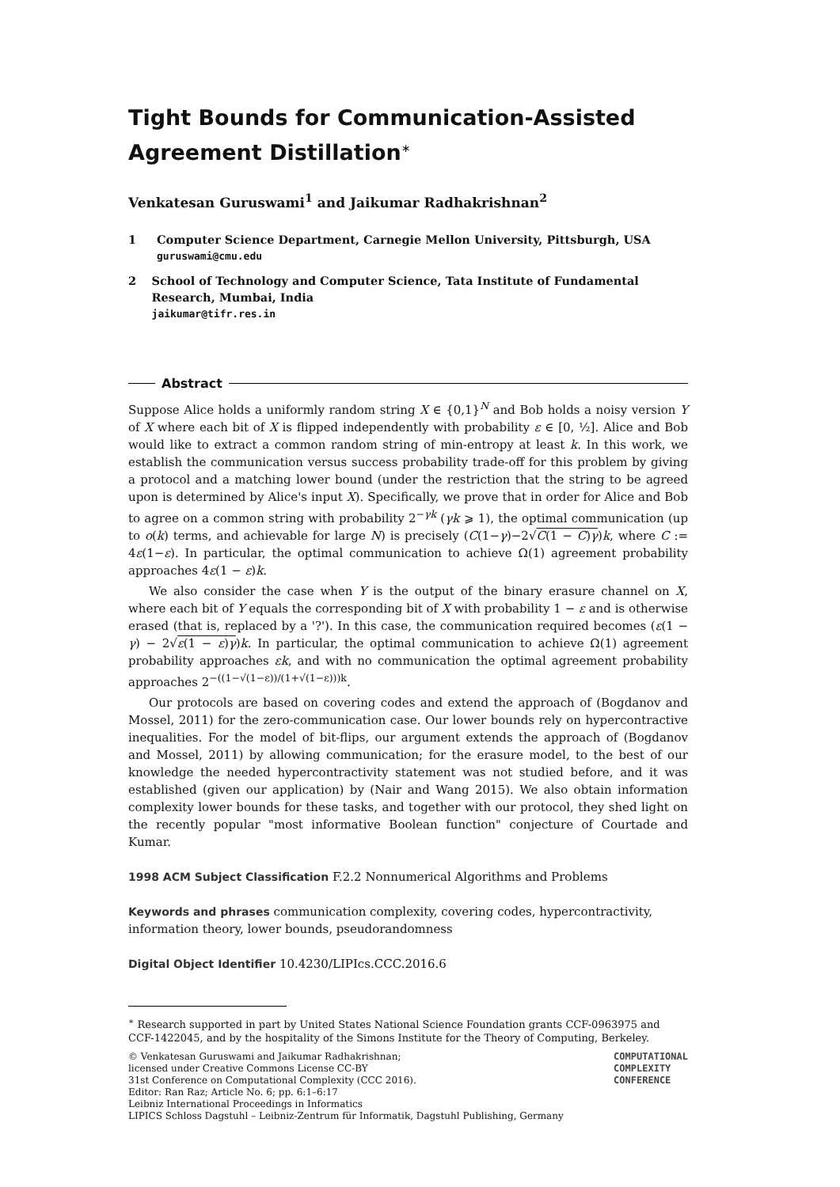Tight Bounds for Communication-Assisted Agreement Distillation<sup>∗</sup>
Venkatesan Guruswami<sup>1</sup> and Jaikumar Radhakrishnan<sup>2</sup>
1 Computer Science Department, Carnegie Mellon University, Pittsburgh, USA
guruswami@cmu.edu
2 School of Technology and Computer Science, Tata Institute of Fundamental Research, Mumbai, India
jaikumar@tifr.res.in
Abstract
Suppose Alice holds a uniformly random string X ∈ {0,1}<sup>N</sup> and Bob holds a noisy version Y of X where each bit of X is flipped independently with probability ε ∈ [0, ½]. Alice and Bob would like to extract a common random string of min-entropy at least k. In this work, we establish the communication versus success probability trade-off for this problem by giving a protocol and a matching lower bound (under the restriction that the string to be agreed upon is determined by Alice's input X). Specifically, we prove that in order for Alice and Bob to agree on a common string with probability 2<sup>−γk</sup> (γk ⩾ 1), the optimal communication (up to o(k) terms, and achievable for large N) is precisely (C(1−γ)−2√C(1 − C)γ)k, where C := 4ε(1−ε). In particular, the optimal communication to achieve Ω(1) agreement probability approaches 4ε(1 − ε)k.
We also consider the case when Y is the output of the binary erasure channel on X, where each bit of Y equals the corresponding bit of X with probability 1 − ε and is otherwise erased (that is, replaced by a '?'). In this case, the communication required becomes (ε(1 − γ) − 2√ε(1 − ε)γ)k. In particular, the optimal communication to achieve Ω(1) agreement probability approaches εk, and with no communication the optimal agreement probability approaches 2<sup>−((1−√(1−ε))/(1+√(1−ε)))k</sup>.
Our protocols are based on covering codes and extend the approach of (Bogdanov and Mossel, 2011) for the zero-communication case. Our lower bounds rely on hypercontractive inequalities. For the model of bit-flips, our argument extends the approach of (Bogdanov and Mossel, 2011) by allowing communication; for the erasure model, to the best of our knowledge the needed hypercontractivity statement was not studied before, and it was established (given our application) by (Nair and Wang 2015). We also obtain information complexity lower bounds for these tasks, and together with our protocol, they shed light on the recently popular "most informative Boolean function" conjecture of Courtade and Kumar.
1998 ACM Subject Classification F.2.2 Nonnumerical Algorithms and Problems
Keywords and phrases communication complexity, covering codes, hypercontractivity, information theory, lower bounds, pseudorandomness
Digital Object Identifier 10.4230/LIPIcs.CCC.2016.6
<sup>∗</sup> Research supported in part by United States National Science Foundation grants CCF-0963975 and CCF-1422045, and by the hospitality of the Simons Institute for the Theory of Computing, Berkeley.
© Venkatesan Guruswami and Jaikumar Radhakrishnan;
licensed under Creative Commons License CC-BY
31st Conference on Computational Complexity (CCC 2016).
Editor: Ran Raz; Article No. 6; pp. 6:1–6:17
Leibniz International Proceedings in Informatics
LIPICS Schloss Dagstuhl – Leibniz-Zentrum für Informatik, Dagstuhl Publishing, Germany
COMPUTATIONAL
COMPLEXITY
CONFERENCE